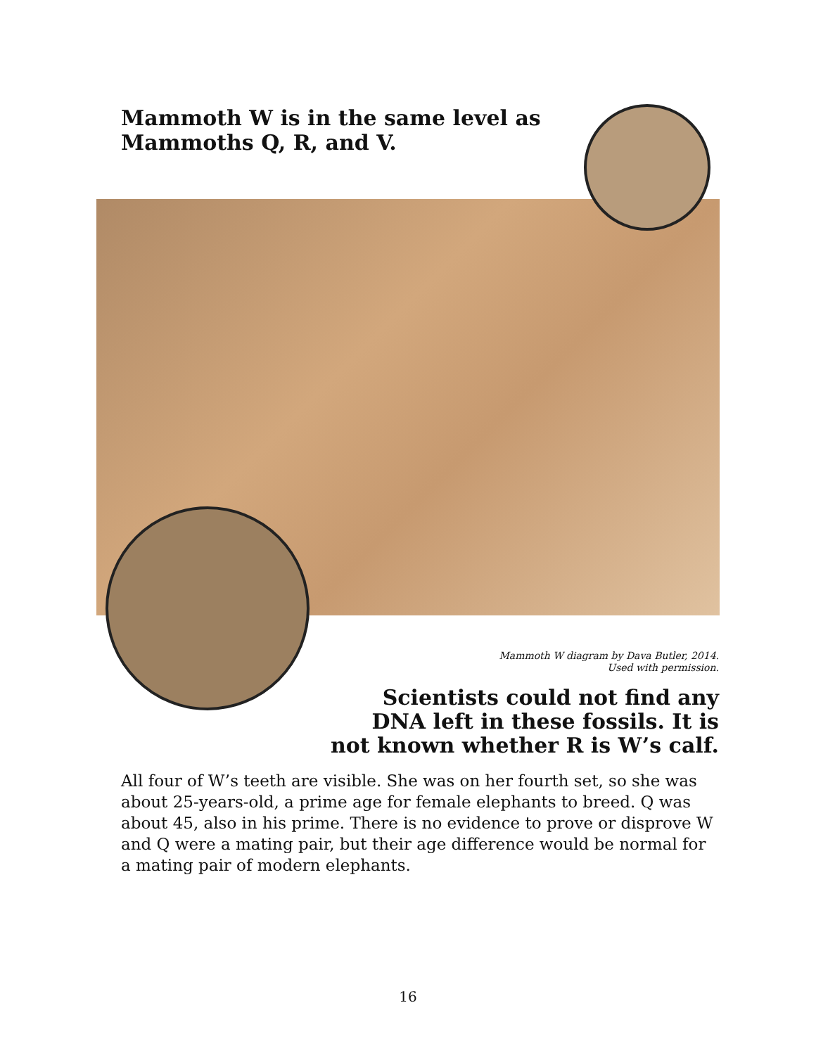Mammoth W is in the same level as
Mammoths Q, R, and V.
Mammoth W diagram by Dava Butler, 2014.
Used with permission.
Scientists could not find any
DNA left in these fossils. It is
not known whether R is W’s calf.
All four of W’s teeth are visible. She was on her fourth set, so she was about 25-years-old, a prime age for female elephants to breed. Q was about 45, also in his prime. There is no evidence to prove or disprove W and Q were a mating pair, but their age difference would be normal for a mating pair of modern elephants.
16